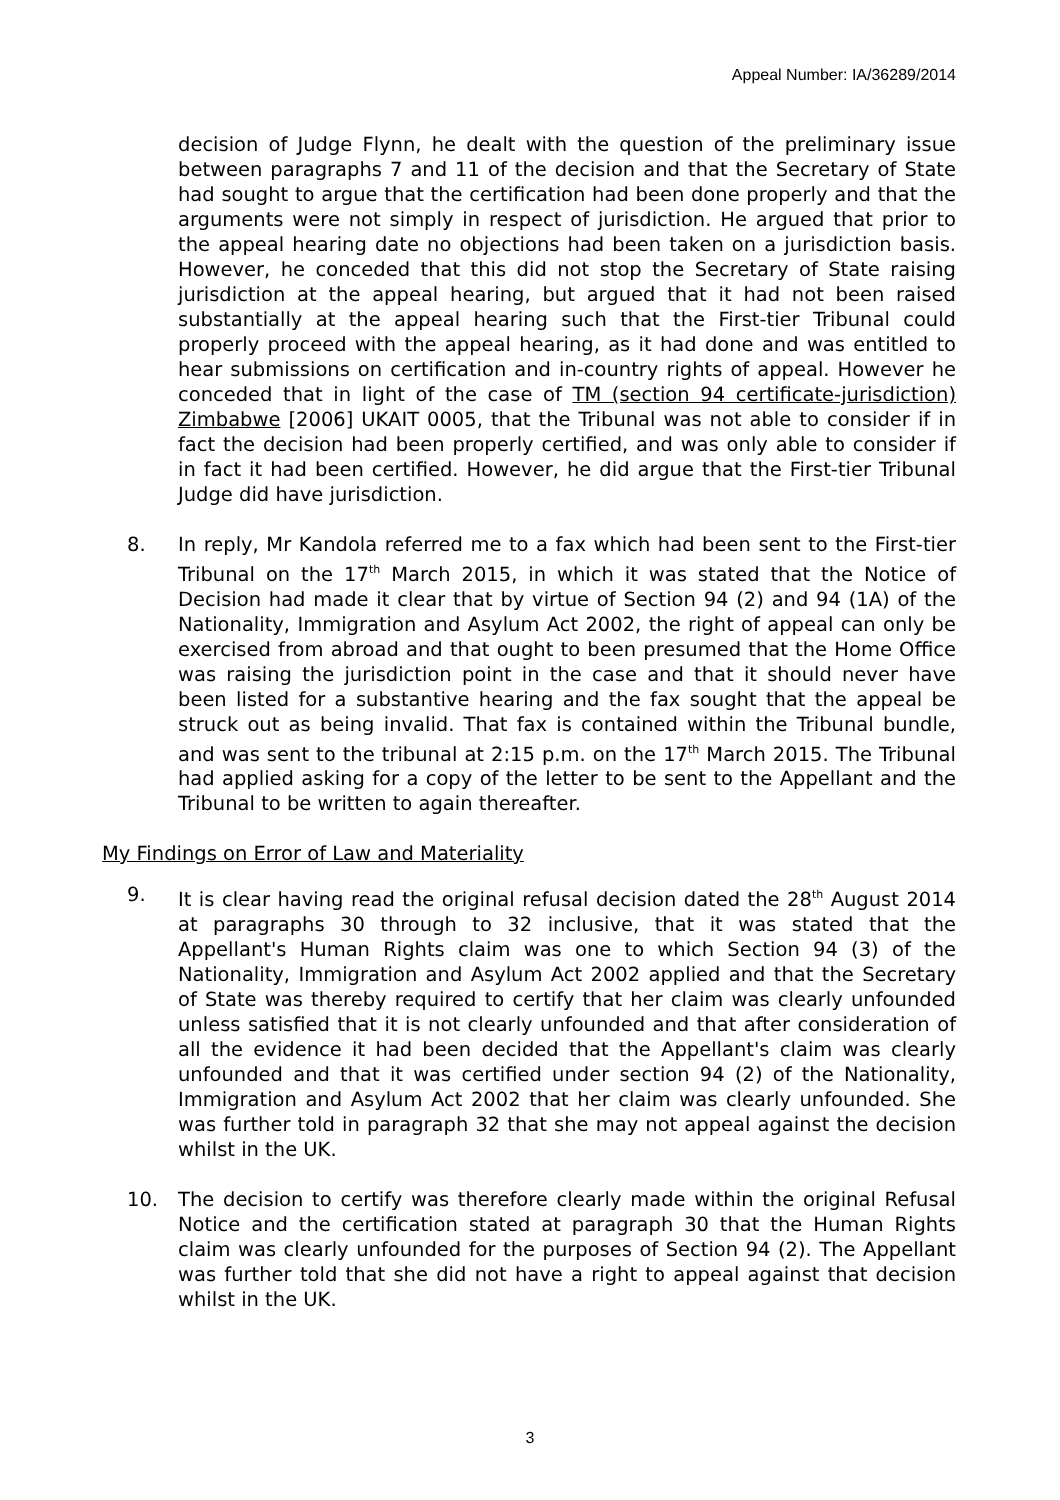Appeal Number: IA/36289/2014
decision of Judge Flynn, he dealt with the question of the preliminary issue between paragraphs 7 and 11 of the decision and that the Secretary of State had sought to argue that the certification had been done properly and that the arguments were not simply in respect of jurisdiction. He argued that prior to the appeal hearing date no objections had been taken on a jurisdiction basis. However, he conceded that this did not stop the Secretary of State raising jurisdiction at the appeal hearing, but argued that it had not been raised substantially at the appeal hearing such that the First-tier Tribunal could properly proceed with the appeal hearing, as it had done and was entitled to hear submissions on certification and in-country rights of appeal. However he conceded that in light of the case of TM (section 94 certificate-jurisdiction) Zimbabwe [2006] UKAIT 0005, that the Tribunal was not able to consider if in fact the decision had been properly certified, and was only able to consider if in fact it had been certified. However, he did argue that the First-tier Tribunal Judge did have jurisdiction.
8. In reply, Mr Kandola referred me to a fax which had been sent to the First-tier Tribunal on the 17<sup>th</sup> March 2015, in which it was stated that the Notice of Decision had made it clear that by virtue of Section 94 (2) and 94 (1A) of the Nationality, Immigration and Asylum Act 2002, the right of appeal can only be exercised from abroad and that ought to been presumed that the Home Office was raising the jurisdiction point in the case and that it should never have been listed for a substantive hearing and the fax sought that the appeal be struck out as being invalid. That fax is contained within the Tribunal bundle, and was sent to the tribunal at 2:15 p.m. on the 17<sup>th</sup> March 2015. The Tribunal had applied asking for a copy of the letter to be sent to the Appellant and the Tribunal to be written to again thereafter.
My Findings on Error of Law and Materiality
9. It is clear having read the original refusal decision dated the 28<sup>th</sup> August 2014 at paragraphs 30 through to 32 inclusive, that it was stated that the Appellant's Human Rights claim was one to which Section 94 (3) of the Nationality, Immigration and Asylum Act 2002 applied and that the Secretary of State was thereby required to certify that her claim was clearly unfounded unless satisfied that it is not clearly unfounded and that after consideration of all the evidence it had been decided that the Appellant's claim was clearly unfounded and that it was certified under section 94 (2) of the Nationality, Immigration and Asylum Act 2002 that her claim was clearly unfounded. She was further told in paragraph 32 that she may not appeal against the decision whilst in the UK.
10. The decision to certify was therefore clearly made within the original Refusal Notice and the certification stated at paragraph 30 that the Human Rights claim was clearly unfounded for the purposes of Section 94 (2). The Appellant was further told that she did not have a right to appeal against that decision whilst in the UK.
3